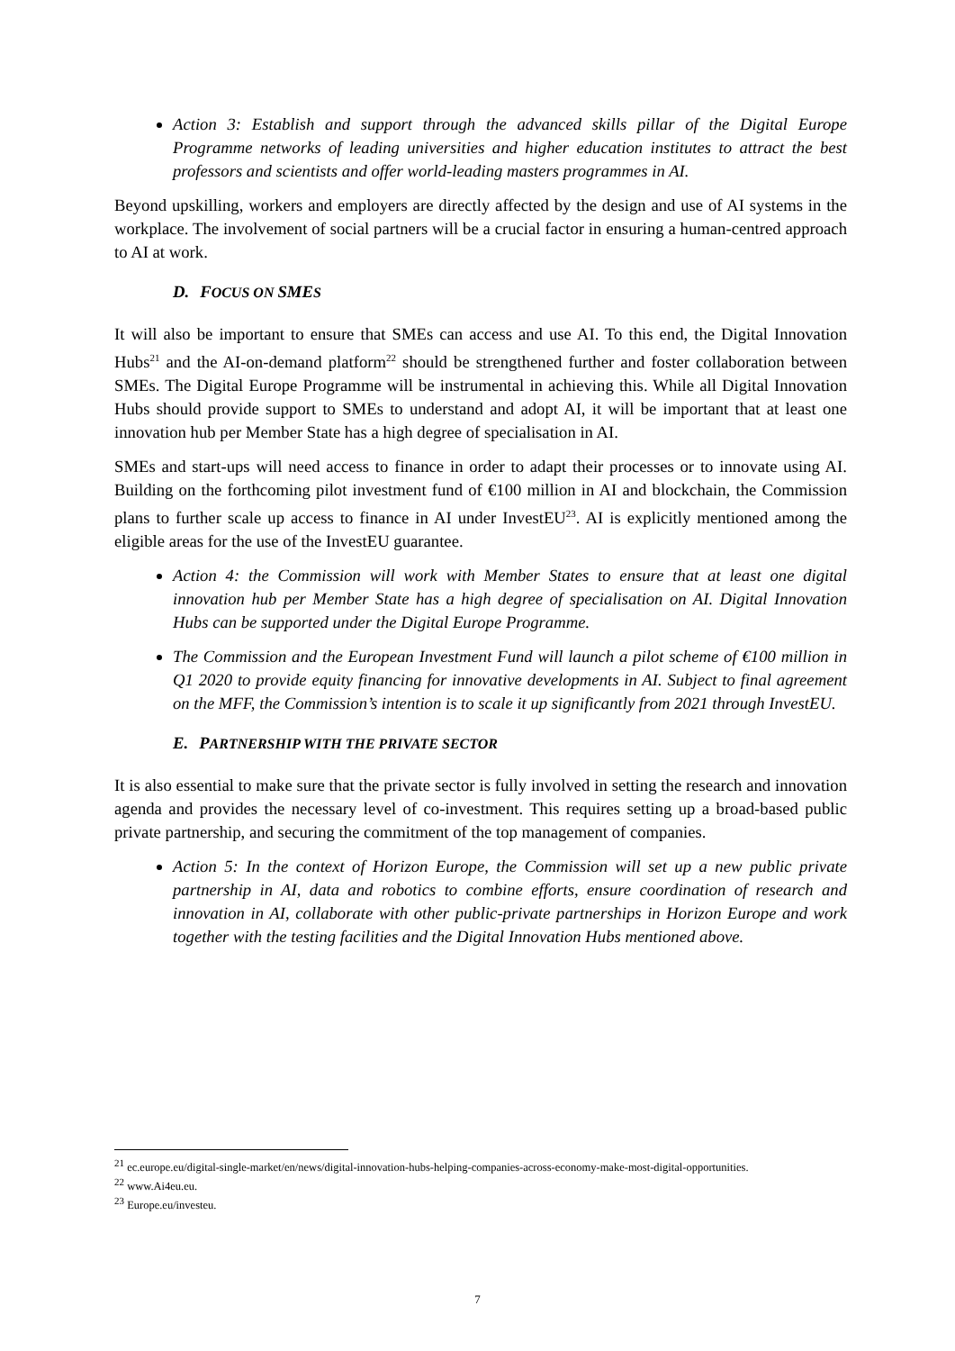Action 3: Establish and support through the advanced skills pillar of the Digital Europe Programme networks of leading universities and higher education institutes to attract the best professors and scientists and offer world-leading masters programmes in AI.
Beyond upskilling, workers and employers are directly affected by the design and use of AI systems in the workplace. The involvement of social partners will be a crucial factor in ensuring a human-centred approach to AI at work.
D. FOCUS ON SMES
It will also be important to ensure that SMEs can access and use AI. To this end, the Digital Innovation Hubs<sup>21</sup> and the AI-on-demand platform<sup>22</sup> should be strengthened further and foster collaboration between SMEs. The Digital Europe Programme will be instrumental in achieving this. While all Digital Innovation Hubs should provide support to SMEs to understand and adopt AI, it will be important that at least one innovation hub per Member State has a high degree of specialisation in AI.
SMEs and start-ups will need access to finance in order to adapt their processes or to innovate using AI. Building on the forthcoming pilot investment fund of €100 million in AI and blockchain, the Commission plans to further scale up access to finance in AI under InvestEU<sup>23</sup>. AI is explicitly mentioned among the eligible areas for the use of the InvestEU guarantee.
Action 4: the Commission will work with Member States to ensure that at least one digital innovation hub per Member State has a high degree of specialisation on AI. Digital Innovation Hubs can be supported under the Digital Europe Programme.
The Commission and the European Investment Fund will launch a pilot scheme of €100 million in Q1 2020 to provide equity financing for innovative developments in AI. Subject to final agreement on the MFF, the Commission’s intention is to scale it up significantly from 2021 through InvestEU.
E. PARTNERSHIP WITH THE PRIVATE SECTOR
It is also essential to make sure that the private sector is fully involved in setting the research and innovation agenda and provides the necessary level of co-investment. This requires setting up a broad-based public private partnership, and securing the commitment of the top management of companies.
Action 5: In the context of Horizon Europe, the Commission will set up a new public private partnership in AI, data and robotics to combine efforts, ensure coordination of research and innovation in AI, collaborate with other public-private partnerships in Horizon Europe and work together with the testing facilities and the Digital Innovation Hubs mentioned above.
<sup>21</sup> ec.europe.eu/digital-single-market/en/news/digital-innovation-hubs-helping-companies-across-economy-make-most-digital-opportunities.
<sup>22</sup> www.Ai4eu.eu.
<sup>23</sup> Europe.eu/investeu.
7